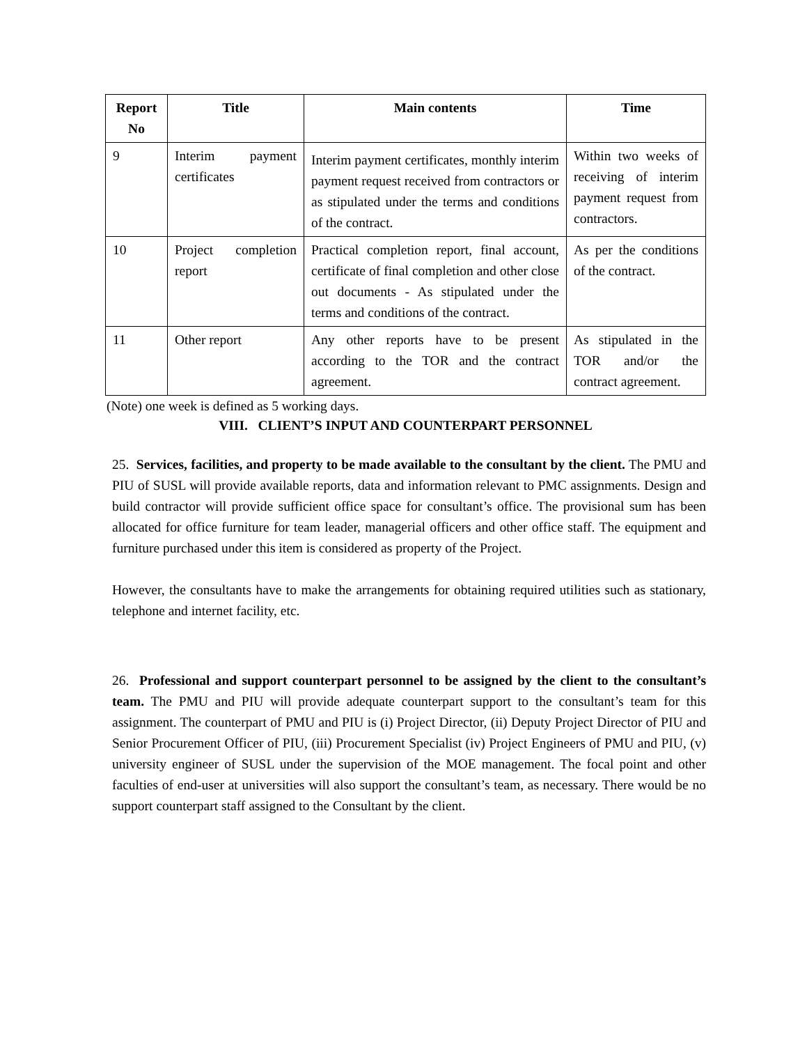| Report No | Title | Main contents | Time |
| --- | --- | --- | --- |
| 9 | Interim payment certificates | Interim payment certificates, monthly interim payment request received from contractors or as stipulated under the terms and conditions of the contract. | Within two weeks of receiving of interim payment request from contractors. |
| 10 | Project completion report | Practical completion report, final account, certificate of final completion and other close out documents - As stipulated under the terms and conditions of the contract. | As per the conditions of the contract. |
| 11 | Other report | Any other reports have to be present according to the TOR and the contract agreement. | As stipulated in the TOR and/or the contract agreement. |
(Note) one week is defined as 5 working days.
VIII. CLIENT’S INPUT AND COUNTERPART PERSONNEL
25. Services, facilities, and property to be made available to the consultant by the client. The PMU and PIU of SUSL will provide available reports, data and information relevant to PMC assignments. Design and build contractor will provide sufficient office space for consultant’s office. The provisional sum has been allocated for office furniture for team leader, managerial officers and other office staff. The equipment and furniture purchased under this item is considered as property of the Project.
However, the consultants have to make the arrangements for obtaining required utilities such as stationary, telephone and internet facility, etc.
26. Professional and support counterpart personnel to be assigned by the client to the consultant’s team. The PMU and PIU will provide adequate counterpart support to the consultant’s team for this assignment. The counterpart of PMU and PIU is (i) Project Director, (ii) Deputy Project Director of PIU and Senior Procurement Officer of PIU, (iii) Procurement Specialist (iv) Project Engineers of PMU and PIU, (v) university engineer of SUSL under the supervision of the MOE management. The focal point and other faculties of end-user at universities will also support the consultant’s team, as necessary. There would be no support counterpart staff assigned to the Consultant by the client.